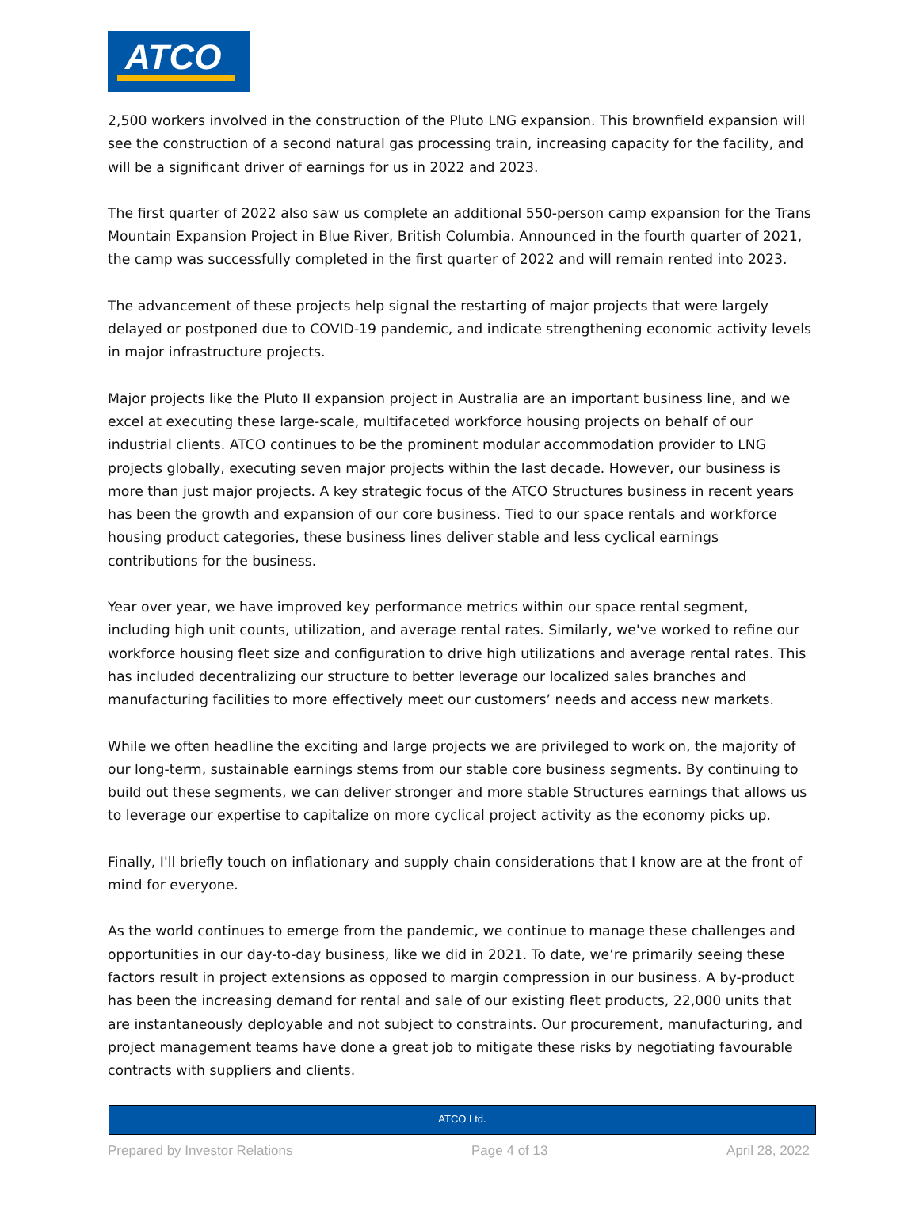ATCO
2,500 workers involved in the construction of the Pluto LNG expansion. This brownfield expansion will see the construction of a second natural gas processing train, increasing capacity for the facility, and will be a significant driver of earnings for us in 2022 and 2023.
The first quarter of 2022 also saw us complete an additional 550-person camp expansion for the Trans Mountain Expansion Project in Blue River, British Columbia. Announced in the fourth quarter of 2021, the camp was successfully completed in the first quarter of 2022 and will remain rented into 2023.
The advancement of these projects help signal the restarting of major projects that were largely delayed or postponed due to COVID-19 pandemic, and indicate strengthening economic activity levels in major infrastructure projects.
Major projects like the Pluto II expansion project in Australia are an important business line, and we excel at executing these large-scale, multifaceted workforce housing projects on behalf of our industrial clients. ATCO continues to be the prominent modular accommodation provider to LNG projects globally, executing seven major projects within the last decade. However, our business is more than just major projects. A key strategic focus of the ATCO Structures business in recent years has been the growth and expansion of our core business. Tied to our space rentals and workforce housing product categories, these business lines deliver stable and less cyclical earnings contributions for the business.
Year over year, we have improved key performance metrics within our space rental segment, including high unit counts, utilization, and average rental rates. Similarly, we've worked to refine our workforce housing fleet size and configuration to drive high utilizations and average rental rates. This has included decentralizing our structure to better leverage our localized sales branches and manufacturing facilities to more effectively meet our customers’ needs and access new markets.
While we often headline the exciting and large projects we are privileged to work on, the majority of our long-term, sustainable earnings stems from our stable core business segments. By continuing to build out these segments, we can deliver stronger and more stable Structures earnings that allows us to leverage our expertise to capitalize on more cyclical project activity as the economy picks up.
Finally, I'll briefly touch on inflationary and supply chain considerations that I know are at the front of mind for everyone.
As the world continues to emerge from the pandemic, we continue to manage these challenges and opportunities in our day-to-day business, like we did in 2021. To date, we’re primarily seeing these factors result in project extensions as opposed to margin compression in our business. A by-product has been the increasing demand for rental and sale of our existing fleet products, 22,000 units that are instantaneously deployable and not subject to constraints. Our procurement, manufacturing, and project management teams have done a great job to mitigate these risks by negotiating favourable contracts with suppliers and clients.
ATCO Ltd.
Prepared by Investor Relations Page 4 of 13 April 28, 2022